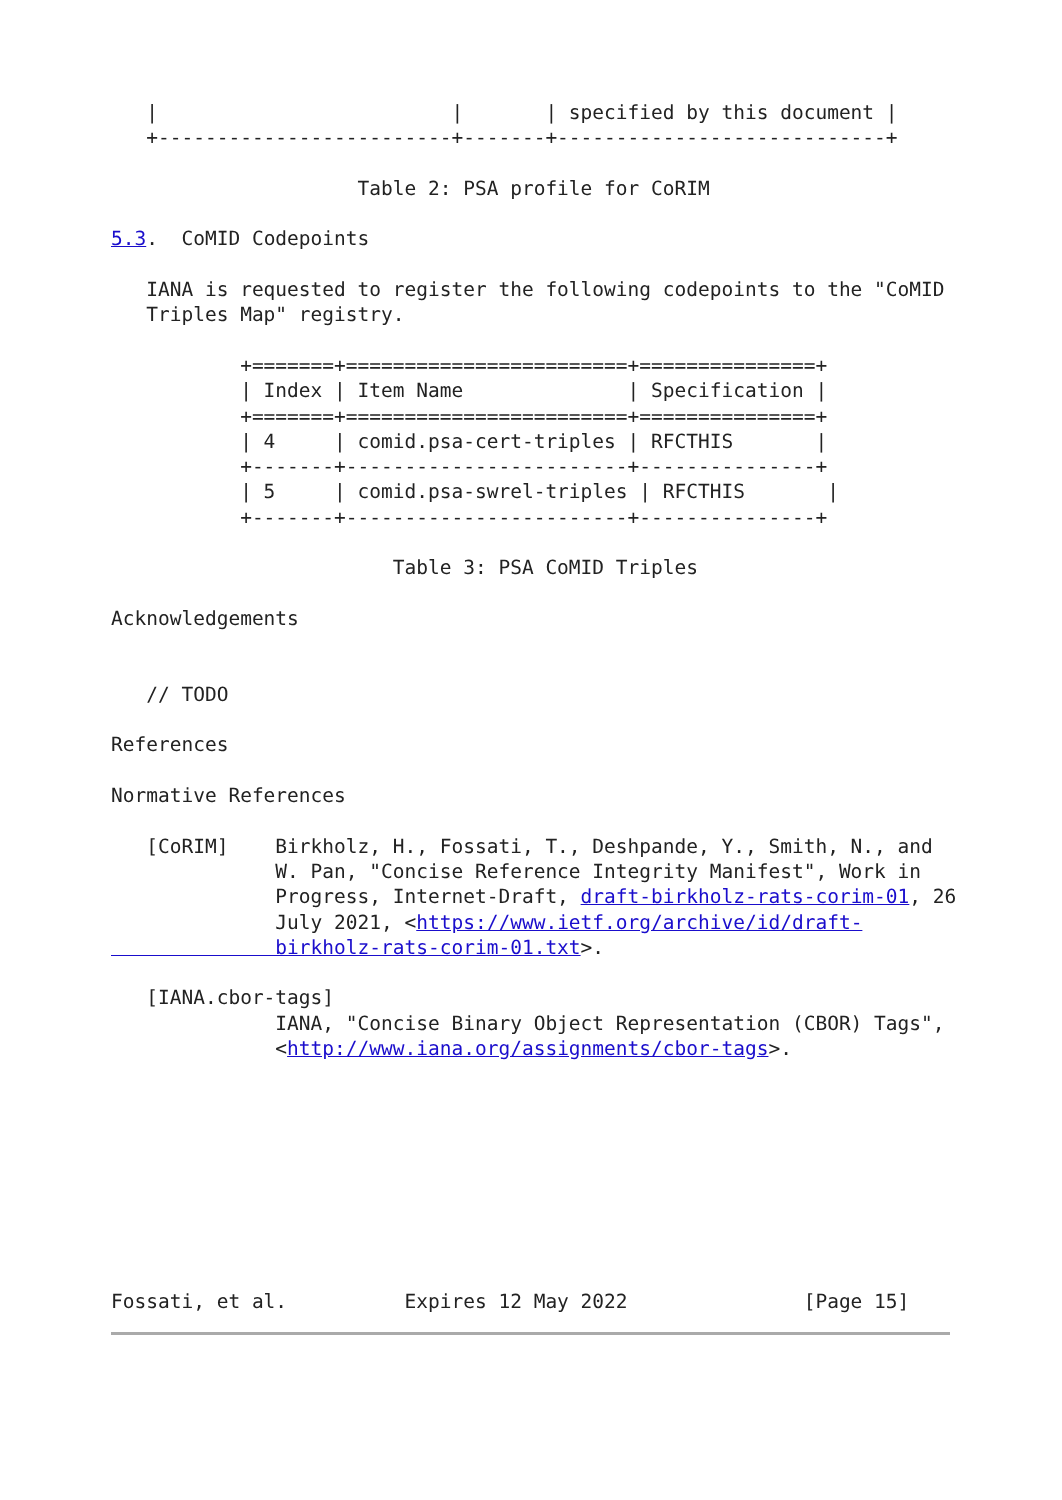|                         |       | specified by this document |
   +-------------------------+-------+----------------------------+

                     Table 2: PSA profile for CoRIM

5.3.  CoMID Codepoints

   IANA is requested to register the following codepoints to the "CoMID
   Triples Map" registry.

           +=======+========================+===============+
           | Index | Item Name              | Specification |
           +=======+========================+===============+
           | 4     | comid.psa-cert-triples | RFCTHIS       |
           +-------+------------------------+---------------+
           | 5     | comid.psa-swrel-triples | RFCTHIS       |
           +-------+------------------------+---------------+

                        Table 3: PSA CoMID Triples

Acknowledgements


   // TODO

References

Normative References

   [CoRIM]    Birkholz, H., Fossati, T., Deshpande, Y., Smith, N., and
              W. Pan, "Concise Reference Integrity Manifest", Work in
              Progress, Internet-Draft, draft-birkholz-rats-corim-01, 26
              July 2021, <https://www.ietf.org/archive/id/draft-
              birkholz-rats-corim-01.txt>.

   [IANA.cbor-tags]
              IANA, "Concise Binary Object Representation (CBOR) Tags",
              <http://www.iana.org/assignments/cbor-tags>.









Fossati, et al.          Expires 12 May 2022               [Page 15]